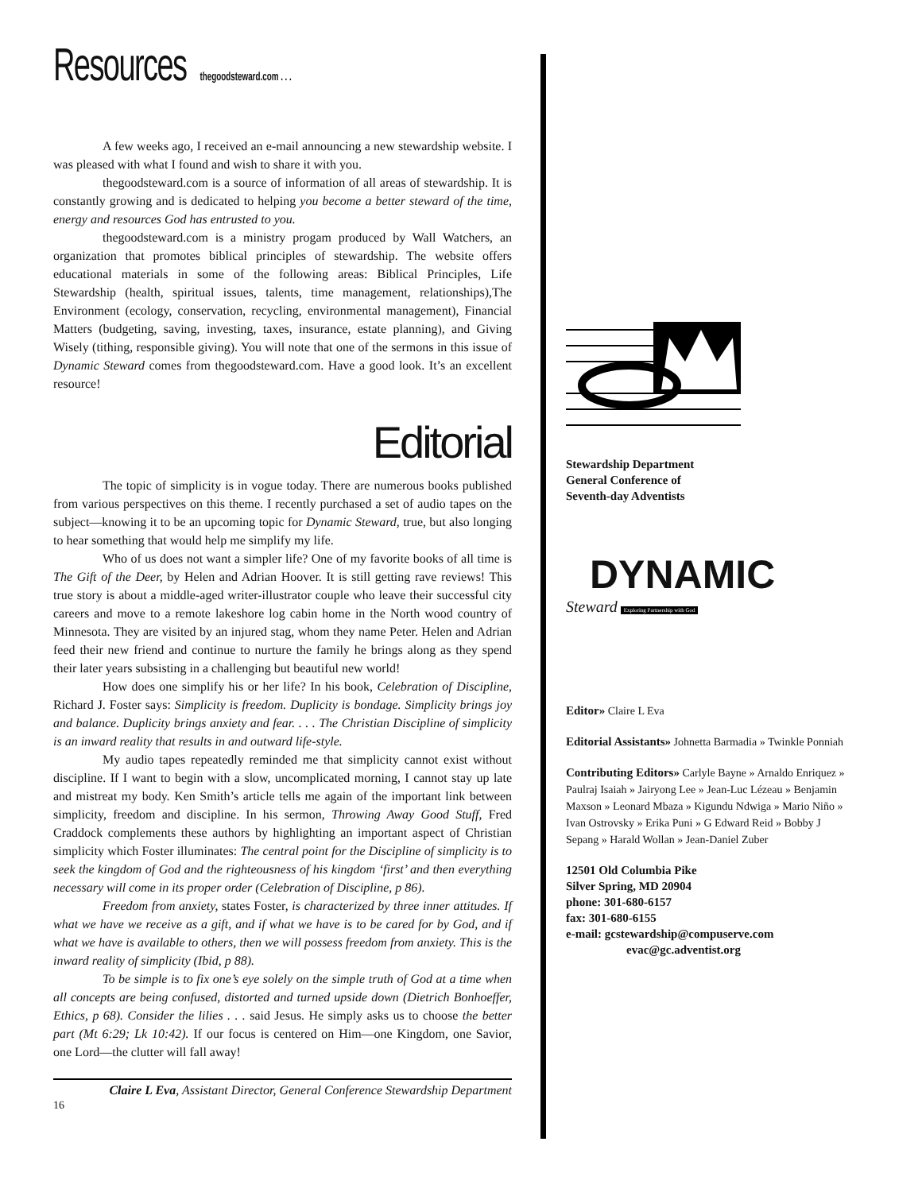Resources thegoodsteward.com . . .
A few weeks ago, I received an e-mail announcing a new stewardship website. I was pleased with what I found and wish to share it with you.
thegoodsteward.com is a source of information of all areas of stewardship. It is constantly growing and is dedicated to helping you become a better steward of the time, energy and resources God has entrusted to you.
thegoodsteward.com is a ministry progam produced by Wall Watchers, an organization that promotes biblical principles of stewardship. The website offers educational materials in some of the following areas: Biblical Principles, Life Stewardship (health, spiritual issues, talents, time management, relationships),The Environment (ecology, conservation, recycling, environmental management), Financial Matters (budgeting, saving, investing, taxes, insurance, estate planning), and Giving Wisely (tithing, responsible giving). You will note that one of the sermons in this issue of Dynamic Steward comes from thegoodsteward.com. Have a good look. It’s an excellent resource!
Editorial
The topic of simplicity is in vogue today. There are numerous books published from various perspectives on this theme. I recently purchased a set of audio tapes on the subject—knowing it to be an upcoming topic for Dynamic Steward, true, but also longing to hear something that would help me simplify my life.
Who of us does not want a simpler life? One of my favorite books of all time is The Gift of the Deer, by Helen and Adrian Hoover. It is still getting rave reviews! This true story is about a middle-aged writer-illustrator couple who leave their successful city careers and move to a remote lakeshore log cabin home in the North wood country of Minnesota. They are visited by an injured stag, whom they name Peter. Helen and Adrian feed their new friend and continue to nurture the family he brings along as they spend their later years subsisting in a challenging but beautiful new world!
How does one simplify his or her life? In his book, Celebration of Discipline, Richard J. Foster says: Simplicity is freedom. Duplicity is bondage. Simplicity brings joy and balance. Duplicity brings anxiety and fear. . . . The Christian Discipline of simplicity is an inward reality that results in and outward life-style.
My audio tapes repeatedly reminded me that simplicity cannot exist without discipline. If I want to begin with a slow, uncomplicated morning, I cannot stay up late and mistreat my body. Ken Smith’s article tells me again of the important link between simplicity, freedom and discipline. In his sermon, Throwing Away Good Stuff, Fred Craddock complements these authors by highlighting an important aspect of Christian simplicity which Foster illuminates: The central point for the Discipline of simplicity is to seek the kingdom of God and the righteousness of his kingdom ‘first’ and then everything necessary will come in its proper order (Celebration of Discipline, p 86).
Freedom from anxiety, states Foster, is characterized by three inner attitudes. If what we have we receive as a gift, and if what we have is to be cared for by God, and if what we have is available to others, then we will possess freedom from anxiety. This is the inward reality of simplicity (Ibid, p 88).
To be simple is to fix one’s eye solely on the simple truth of God at a time when all concepts are being confused, distorted and turned upside down (Dietrich Bonhoeffer, Ethics, p 68). Consider the lilies . . . said Jesus. He simply asks us to choose the better part (Mt 6:29; Lk 10:42). If our focus is centered on Him—one Kingdom, one Savior, one Lord—the clutter will fall away!
Claire L Eva, Assistant Director, General Conference Stewardship Department
16
Stewardship Department
General Conference of
Seventh-day Adventists
DYNAMIC
Steward Exploring Partnership with God
Editor» Claire L Eva
Editorial Assistants» Johnetta Barmadia » Twinkle Ponniah
Contributing Editors» Carlyle Bayne » Arnaldo Enriquez » Paulraj Isaiah » Jairyong Lee » Jean-Luc Lézeau » Benjamin Maxson » Leonard Mbaza » Kigundu Ndwiga » Mario Niño » Ivan Ostrovsky » Erika Puni » G Edward Reid » Bobby J Sepang » Harald Wollan » Jean-Daniel Zuber
12501 Old Columbia Pike
Silver Spring, MD 20904
phone: 301-680-6157
fax: 301-680-6155
e-mail: gcstewardship@compuserve.com
evac@gc.adventist.org